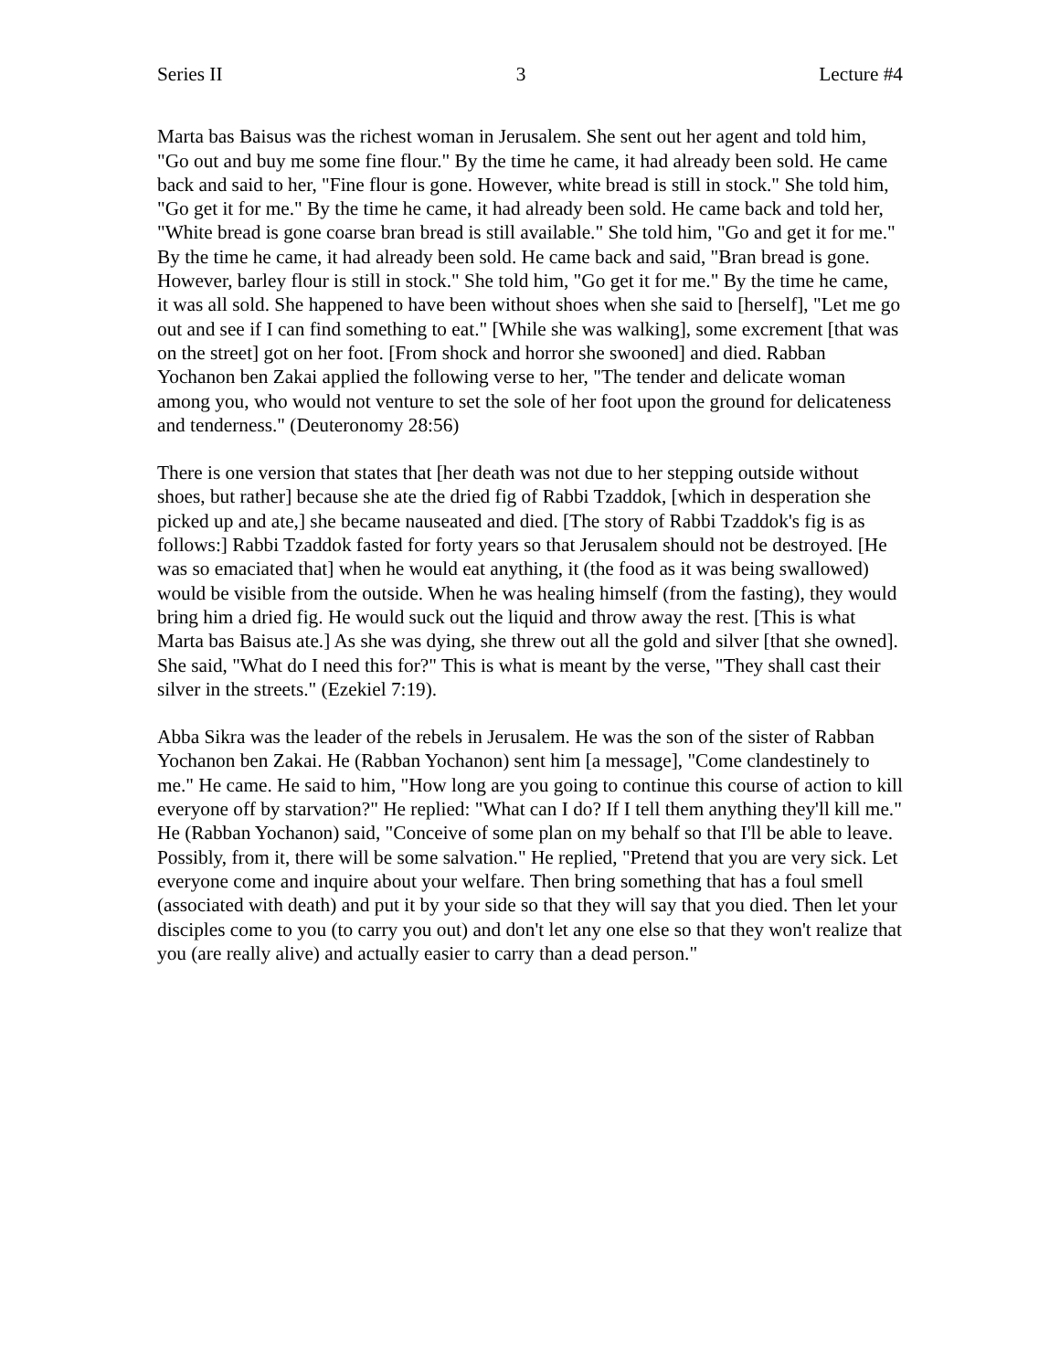Series II 3 Lecture #4
Marta bas Baisus was the richest woman in Jerusalem. She sent out her agent and told him, "Go out and buy me some fine flour." By the time he came, it had already been sold. He came back and said to her, "Fine flour is gone. However, white bread is still in stock." She told him, "Go get it for me." By the time he came, it had already been sold. He came back and told her, "White bread is gone coarse bran bread is still available." She told him, "Go and get it for me." By the time he came, it had already been sold. He came back and said, "Bran bread is gone. However, barley flour is still in stock." She told him, "Go get it for me." By the time he came, it was all sold. She happened to have been without shoes when she said to [herself], "Let me go out and see if I can find something to eat." [While she was walking], some excrement [that was on the street] got on her foot. [From shock and horror she swooned] and died. Rabban Yochanon ben Zakai applied the following verse to her, "The tender and delicate woman among you, who would not venture to set the sole of her foot upon the ground for delicateness and tenderness." (Deuteronomy 28:56)
There is one version that states that [her death was not due to her stepping outside without shoes, but rather] because she ate the dried fig of Rabbi Tzaddok, [which in desperation she picked up and ate,] she became nauseated and died. [The story of Rabbi Tzaddok's fig is as follows:] Rabbi Tzaddok fasted for forty years so that Jerusalem should not be destroyed. [He was so emaciated that] when he would eat anything, it (the food as it was being swallowed) would be visible from the outside. When he was healing himself (from the fasting), they would bring him a dried fig. He would suck out the liquid and throw away the rest. [This is what Marta bas Baisus ate.] As she was dying, she threw out all the gold and silver [that she owned]. She said, "What do I need this for?" This is what is meant by the verse, "They shall cast their silver in the streets." (Ezekiel 7:19).
Abba Sikra was the leader of the rebels in Jerusalem. He was the son of the sister of Rabban Yochanon ben Zakai. He (Rabban Yochanon) sent him [a message], "Come clandestinely to me." He came. He said to him, "How long are you going to continue this course of action to kill everyone off by starvation?" He replied: "What can I do? If I tell them anything they'll kill me." He (Rabban Yochanon) said, "Conceive of some plan on my behalf so that I'll be able to leave. Possibly, from it, there will be some salvation." He replied, "Pretend that you are very sick. Let everyone come and inquire about your welfare. Then bring something that has a foul smell (associated with death) and put it by your side so that they will say that you died. Then let your disciples come to you (to carry you out) and don't let any one else so that they won't realize that you (are really alive) and actually easier to carry than a dead person."